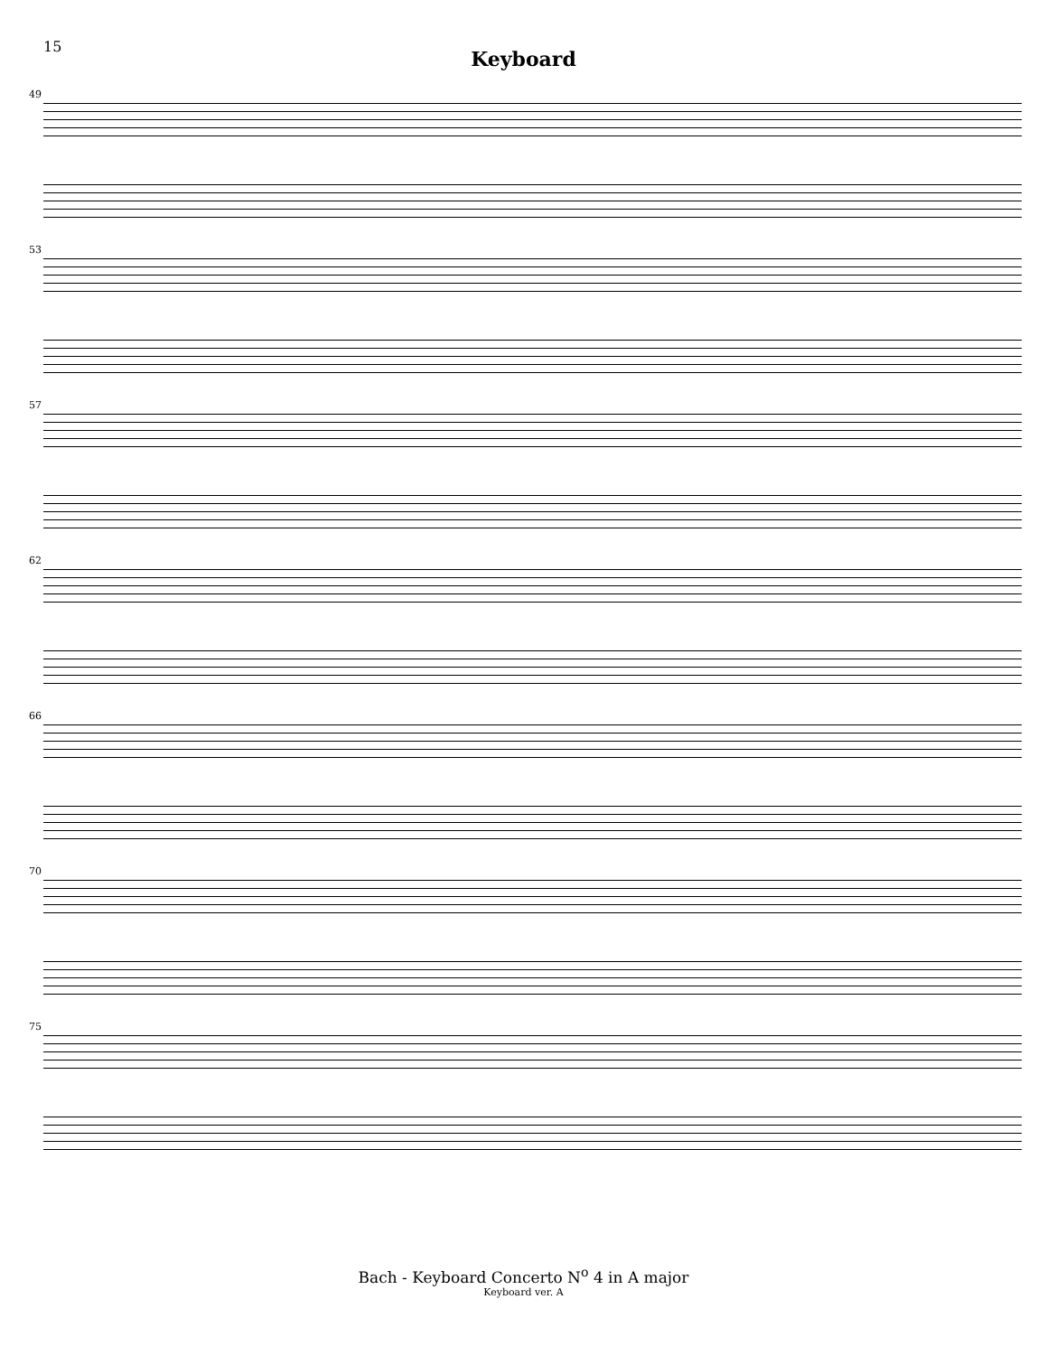15
Keyboard
49
53
57
62
66
70
75
Bach - Keyboard Concerto N<sup>o</sup> 4 in A major
Keyboard ver. A